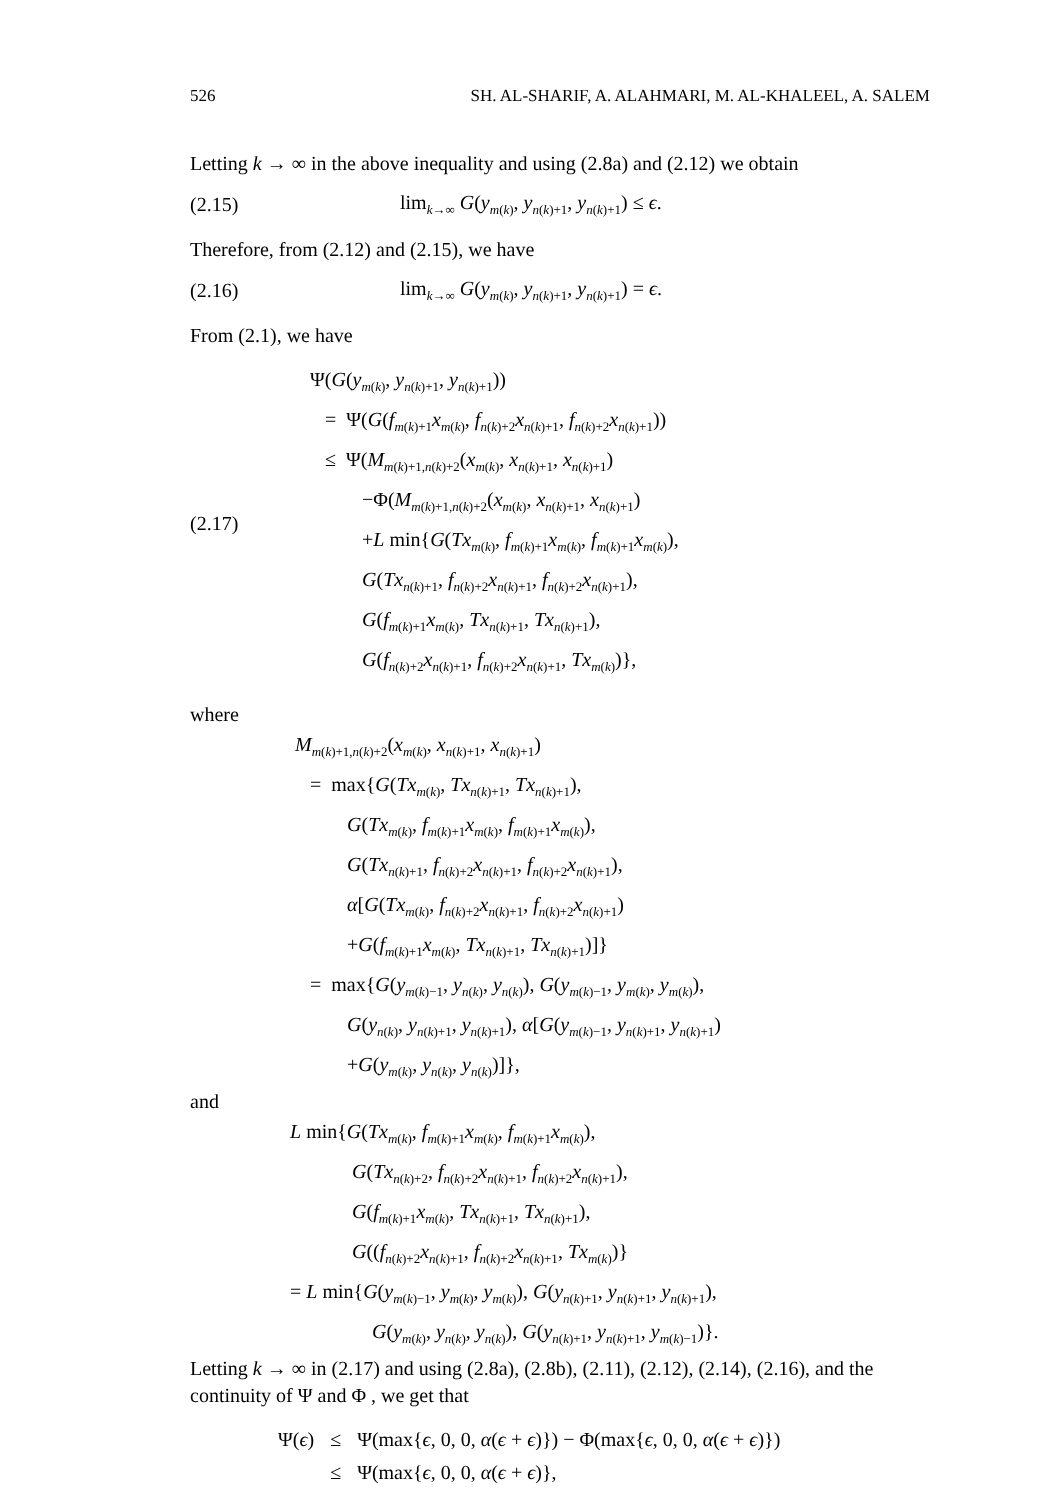526 SH. AL-SHARIF, A. ALAHMARI, M. AL-KHALEEL, A. SALEM
Letting k → ∞ in the above inequality and using (2.8a) and (2.12) we obtain
(2.15)
lim<sub>k→∞</sub> G(y<sub>m(k)</sub>, y<sub>n(k)+1</sub>, y<sub>n(k)+1</sub>) ≤ ϵ.
Therefore, from (2.12) and (2.15), we have
(2.16)
lim<sub>k→∞</sub> G(y<sub>m(k)</sub>, y<sub>n(k)+1</sub>, y<sub>n(k)+1</sub>) = ϵ.
From (2.1), we have
(2.17)
Ψ(G(y<sub>m(k)</sub>, y<sub>n(k)+1</sub>, y<sub>n(k)+1</sub>))
= Ψ(G(f<sub>m(k)+1</sub>x<sub>m(k)</sub>, f<sub>n(k)+2</sub>x<sub>n(k)+1</sub>, f<sub>n(k)+2</sub>x<sub>n(k)+1</sub>))
≤ Ψ(M<sub>m(k)+1,n(k)+2</sub>(x<sub>m(k)</sub>, x<sub>n(k)+1</sub>, x<sub>n(k)+1</sub>)
−Φ(M<sub>m(k)+1,n(k)+2</sub>(x<sub>m(k)</sub>, x<sub>n(k)+1</sub>, x<sub>n(k)+1</sub>)
+L min{G(Tx<sub>m(k)</sub>, f<sub>m(k)+1</sub>x<sub>m(k)</sub>, f<sub>m(k)+1</sub>x<sub>m(k)</sub>),
G(Tx<sub>n(k)+1</sub>, f<sub>n(k)+2</sub>x<sub>n(k)+1</sub>, f<sub>n(k)+2</sub>x<sub>n(k)+1</sub>),
G(f<sub>m(k)+1</sub>x<sub>m(k)</sub>, Tx<sub>n(k)+1</sub>, Tx<sub>n(k)+1</sub>),
G(f<sub>n(k)+2</sub>x<sub>n(k)+1</sub>, f<sub>n(k)+2</sub>x<sub>n(k)+1</sub>, Tx<sub>m(k)</sub>)},
where
M<sub>m(k)+1,n(k)+2</sub>(x<sub>m(k)</sub>, x<sub>n(k)+1</sub>, x<sub>n(k)+1</sub>)
= max{G(Tx<sub>m(k)</sub>, Tx<sub>n(k)+1</sub>, Tx<sub>n(k)+1</sub>),
G(Tx<sub>m(k)</sub>, f<sub>m(k)+1</sub>x<sub>m(k)</sub>, f<sub>m(k)+1</sub>x<sub>m(k)</sub>),
G(Tx<sub>n(k)+1</sub>, f<sub>n(k)+2</sub>x<sub>n(k)+1</sub>, f<sub>n(k)+2</sub>x<sub>n(k)+1</sub>),
α[G(Tx<sub>m(k)</sub>, f<sub>n(k)+2</sub>x<sub>n(k)+1</sub>, f<sub>n(k)+2</sub>x<sub>n(k)+1</sub>)
+G(f<sub>m(k)+1</sub>x<sub>m(k)</sub>, Tx<sub>n(k)+1</sub>, Tx<sub>n(k)+1</sub>)]}
= max{G(y<sub>m(k)−1</sub>, y<sub>n(k)</sub>, y<sub>n(k)</sub>), G(y<sub>m(k)−1</sub>, y<sub>m(k)</sub>, y<sub>m(k)</sub>),
G(y<sub>n(k)</sub>, y<sub>n(k)+1</sub>, y<sub>n(k)+1</sub>), α[G(y<sub>m(k)−1</sub>, y<sub>n(k)+1</sub>, y<sub>n(k)+1</sub>)
+G(y<sub>m(k)</sub>, y<sub>n(k)</sub>, y<sub>n(k)</sub>)]},
and
L min{G(Tx<sub>m(k)</sub>, f<sub>m(k)+1</sub>x<sub>m(k)</sub>, f<sub>m(k)+1</sub>x<sub>m(k)</sub>),
G(Tx<sub>n(k)+2</sub>, f<sub>n(k)+2</sub>x<sub>n(k)+1</sub>, f<sub>n(k)+2</sub>x<sub>n(k)+1</sub>),
G(f<sub>m(k)+1</sub>x<sub>m(k)</sub>, Tx<sub>n(k)+1</sub>, Tx<sub>n(k)+1</sub>),
G((f<sub>n(k)+2</sub>x<sub>n(k)+1</sub>, f<sub>n(k)+2</sub>x<sub>n(k)+1</sub>, Tx<sub>m(k)</sub>)}
= L min{G(y<sub>m(k)−1</sub>, y<sub>m(k)</sub>, y<sub>m(k)</sub>), G(y<sub>n(k)+1</sub>, y<sub>n(k)+1</sub>, y<sub>n(k)+1</sub>),
G(y<sub>m(k)</sub>, y<sub>n(k)</sub>, y<sub>n(k)</sub>), G(y<sub>n(k)+1</sub>, y<sub>n(k)+1</sub>, y<sub>m(k)−1</sub>)}.
Letting k → ∞ in (2.17) and using (2.8a), (2.8b), (2.11), (2.12), (2.14), (2.16), and the continuity of Ψ and Φ , we get that
| Ψ( ϵ ) | ≤ | Ψ(max{ ϵ , 0, 0, α ( ϵ + ϵ )}) − Φ(max{ ϵ , 0, 0, α ( ϵ + ϵ )}) |
| | ≤ | Ψ(max{ ϵ , 0, 0, α ( ϵ + ϵ )}, |